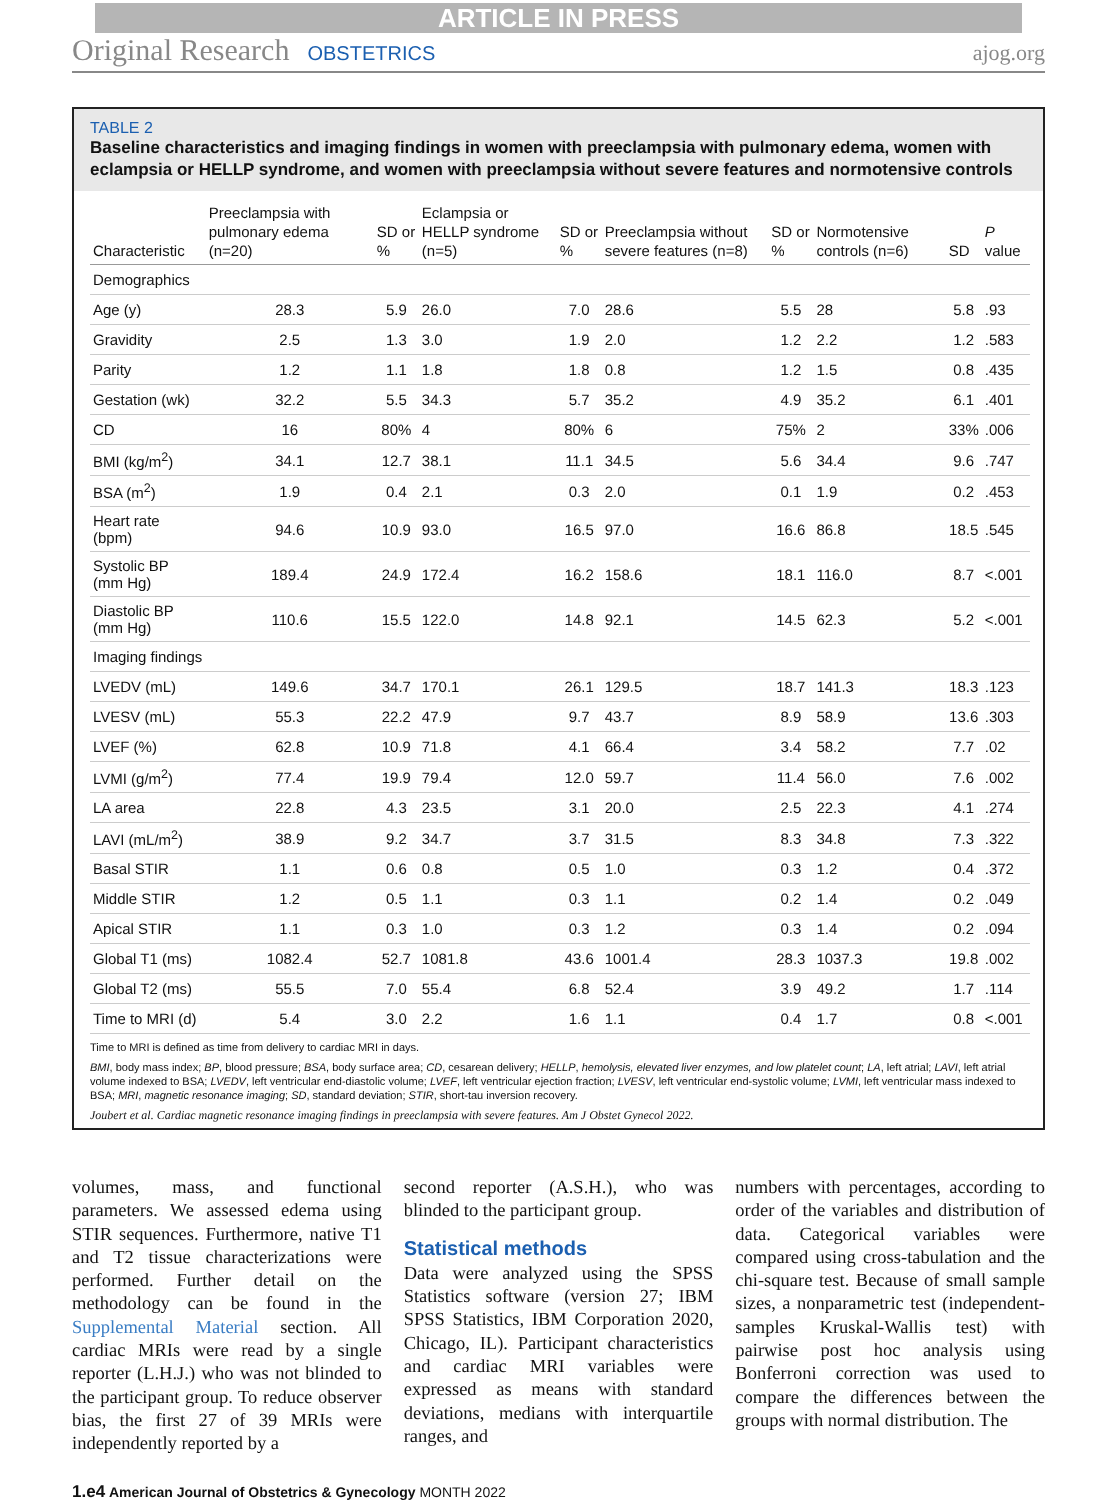ARTICLE IN PRESS
Original Research OBSTETRICS ajog.org
TABLE 2
Baseline characteristics and imaging findings in women with preeclampsia with pulmonary edema, women with eclampsia or HELLP syndrome, and women with preeclampsia without severe features and normotensive controls
| Characteristic | Preeclampsia with pulmonary edema (n=20) | SD or % | Eclampsia or HELLP syndrome (n=5) | SD or % | Preeclampsia without severe features (n=8) | SD or % | Normotensive controls (n=6) | SD | P value |
| --- | --- | --- | --- | --- | --- | --- | --- | --- | --- |
| Demographics | | | | | | | | | |
| Age (y) | 28.3 | 5.9 | 26.0 | 7.0 | 28.6 | 5.5 | 28 | 5.8 | .93 |
| Gravidity | 2.5 | 1.3 | 3.0 | 1.9 | 2.0 | 1.2 | 2.2 | 1.2 | .583 |
| Parity | 1.2 | 1.1 | 1.8 | 1.8 | 0.8 | 1.2 | 1.5 | 0.8 | .435 |
| Gestation (wk) | 32.2 | 5.5 | 34.3 | 5.7 | 35.2 | 4.9 | 35.2 | 6.1 | .401 |
| CD | 16 | 80% | 4 | 80% | 6 | 75% | 2 | 33% | .006 |
| BMI (kg/m<sup>2</sup>) | 34.1 | 12.7 | 38.1 | 11.1 | 34.5 | 5.6 | 34.4 | 9.6 | .747 |
| BSA (m<sup>2</sup>) | 1.9 | 0.4 | 2.1 | 0.3 | 2.0 | 0.1 | 1.9 | 0.2 | .453 |
| Heart rate (bpm) | 94.6 | 10.9 | 93.0 | 16.5 | 97.0 | 16.6 | 86.8 | 18.5 | .545 |
| Systolic BP (mm Hg) | 189.4 | 24.9 | 172.4 | 16.2 | 158.6 | 18.1 | 116.0 | 8.7 | <.001 |
| Diastolic BP (mm Hg) | 110.6 | 15.5 | 122.0 | 14.8 | 92.1 | 14.5 | 62.3 | 5.2 | <.001 |
| Imaging findings | | | | | | | | | |
| LVEDV (mL) | 149.6 | 34.7 | 170.1 | 26.1 | 129.5 | 18.7 | 141.3 | 18.3 | .123 |
| LVESV (mL) | 55.3 | 22.2 | 47.9 | 9.7 | 43.7 | 8.9 | 58.9 | 13.6 | .303 |
| LVEF (%) | 62.8 | 10.9 | 71.8 | 4.1 | 66.4 | 3.4 | 58.2 | 7.7 | .02 |
| LVMI (g/m<sup>2</sup>) | 77.4 | 19.9 | 79.4 | 12.0 | 59.7 | 11.4 | 56.0 | 7.6 | .002 |
| LA area | 22.8 | 4.3 | 23.5 | 3.1 | 20.0 | 2.5 | 22.3 | 4.1 | .274 |
| LAVI (mL/m<sup>2</sup>) | 38.9 | 9.2 | 34.7 | 3.7 | 31.5 | 8.3 | 34.8 | 7.3 | .322 |
| Basal STIR | 1.1 | 0.6 | 0.8 | 0.5 | 1.0 | 0.3 | 1.2 | 0.4 | .372 |
| Middle STIR | 1.2 | 0.5 | 1.1 | 0.3 | 1.1 | 0.2 | 1.4 | 0.2 | .049 |
| Apical STIR | 1.1 | 0.3 | 1.0 | 0.3 | 1.2 | 0.3 | 1.4 | 0.2 | .094 |
| Global T1 (ms) | 1082.4 | 52.7 | 1081.8 | 43.6 | 1001.4 | 28.3 | 1037.3 | 19.8 | .002 |
| Global T2 (ms) | 55.5 | 7.0 | 55.4 | 6.8 | 52.4 | 3.9 | 49.2 | 1.7 | .114 |
| Time to MRI (d) | 5.4 | 3.0 | 2.2 | 1.6 | 1.1 | 0.4 | 1.7 | 0.8 | <.001 |
Time to MRI is defined as time from delivery to cardiac MRI in days.
BMI, body mass index; BP, blood pressure; BSA, body surface area; CD, cesarean delivery; HELLP, hemolysis, elevated liver enzymes, and low platelet count; LA, left atrial; LAVI, left atrial volume indexed to BSA; LVEDV, left ventricular end-diastolic volume; LVEF, left ventricular ejection fraction; LVESV, left ventricular end-systolic volume; LVMI, left ventricular mass indexed to BSA; MRI, magnetic resonance imaging; SD, standard deviation; STIR, short-tau inversion recovery.
Joubert et al. Cardiac magnetic resonance imaging findings in preeclampsia with severe features. Am J Obstet Gynecol 2022.
volumes, mass, and functional parameters. We assessed edema using STIR sequences. Furthermore, native T1 and T2 tissue characterizations were performed. Further detail on the methodology can be found in the Supplemental Material section. All cardiac MRIs were read by a single reporter (L.H.J.) who was not blinded to the participant group. To reduce observer bias, the first 27 of 39 MRIs were independently reported by a
second reporter (A.S.H.), who was blinded to the participant group.
Statistical methods
Data were analyzed using the SPSS Statistics software (version 27; IBM SPSS Statistics, IBM Corporation 2020, Chicago, IL). Participant characteristics and cardiac MRI variables were expressed as means with standard deviations, medians with interquartile ranges, and
numbers with percentages, according to order of the variables and distribution of data. Categorical variables were compared using cross-tabulation and the chi-square test. Because of small sample sizes, a nonparametric test (independent-samples Kruskal-Wallis test) with pairwise post hoc analysis using Bonferroni correction was used to compare the differences between the groups with normal distribution. The
1.e4 American Journal of Obstetrics & Gynecology MONTH 2022